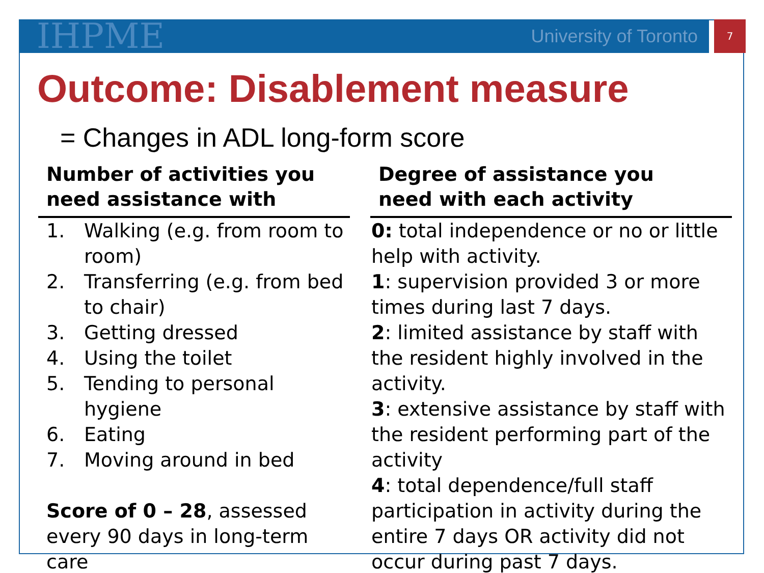IHPME
University of Toronto
7
Outcome: Disablement measure
= Changes in ADL long-form score
Number of activities you
need assistance with
1. Walking (e.g. from room to room)
2. Transferring (e.g. from bed to chair)
3. Getting dressed
4. Using the toilet
5. Tending to personal hygiene
6. Eating
7. Moving around in bed
Score of 0 – 28, assessed every 90 days in long-term care
Degree of assistance you
need with each activity
0: total independence or no or little help with activity.
1: supervision provided 3 or more times during last 7 days.
2: limited assistance by staff with the resident highly involved in the activity.
3: extensive assistance by staff with the resident performing part of the activity
4: total dependence/full staff participation in activity during the entire 7 days OR activity did not occur during past 7 days.